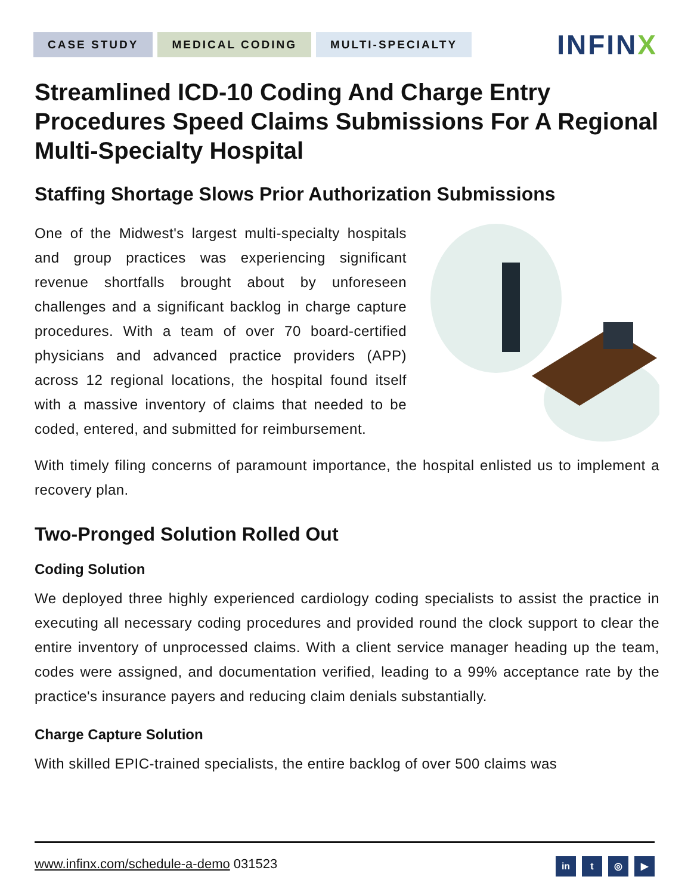CASE STUDY MEDICAL CODING MULTI-SPECIALTY
INFINX
Streamlined ICD-10 Coding And Charge Entry Procedures Speed Claims Submissions For A Regional Multi-Specialty Hospital
Staffing Shortage Slows Prior Authorization Submissions
One of the Midwest's largest multi-specialty hospitals and group practices was experiencing significant revenue shortfalls brought about by unforeseen challenges and a significant backlog in charge capture procedures. With a team of over 70 board-certified physicians and advanced practice providers (APP) across 12 regional locations, the hospital found itself with a massive inventory of claims that needed to be coded, entered, and submitted for reimbursement.
With timely filing concerns of paramount importance, the hospital enlisted us to implement a recovery plan.
Two-Pronged Solution Rolled Out
Coding Solution
We deployed three highly experienced cardiology coding specialists to assist the practice in executing all necessary coding procedures and provided round the clock support to clear the entire inventory of unprocessed claims. With a client service manager heading up the team, codes were assigned, and documentation verified, leading to a 99% acceptance rate by the practice's insurance payers and reducing claim denials substantially.
Charge Capture Solution
With skilled EPIC-trained specialists, the entire backlog of over 500 claims was
www.infinx.com/schedule-a-demo 031523
in t ◎ ▶